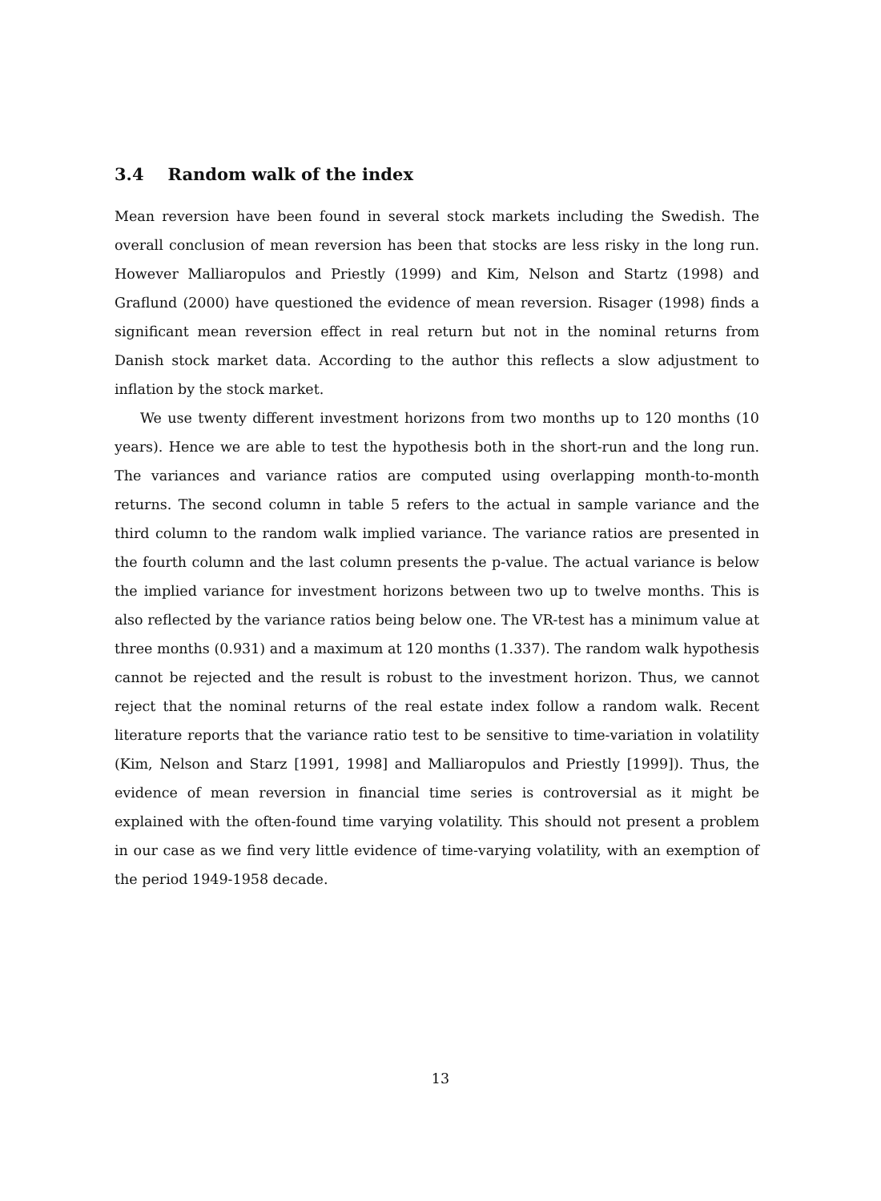3.4 Random walk of the index
Mean reversion have been found in several stock markets including the Swedish. The overall conclusion of mean reversion has been that stocks are less risky in the long run. However Malliaropulos and Priestly (1999) and Kim, Nelson and Startz (1998) and Graflund (2000) have questioned the evidence of mean reversion. Risager (1998) finds a significant mean reversion effect in real return but not in the nominal returns from Danish stock market data. According to the author this reflects a slow adjustment to inflation by the stock market.
We use twenty different investment horizons from two months up to 120 months (10 years). Hence we are able to test the hypothesis both in the short-run and the long run. The variances and variance ratios are computed using overlapping month-to-month returns. The second column in table 5 refers to the actual in sample variance and the third column to the random walk implied variance. The variance ratios are presented in the fourth column and the last column presents the p-value. The actual variance is below the implied variance for investment horizons between two up to twelve months. This is also reflected by the variance ratios being below one. The VR-test has a minimum value at three months (0.931) and a maximum at 120 months (1.337). The random walk hypothesis cannot be rejected and the result is robust to the investment horizon. Thus, we cannot reject that the nominal returns of the real estate index follow a random walk. Recent literature reports that the variance ratio test to be sensitive to time-variation in volatility (Kim, Nelson and Starz [1991, 1998] and Malliaropulos and Priestly [1999]). Thus, the evidence of mean reversion in financial time series is controversial as it might be explained with the often-found time varying volatility. This should not present a problem in our case as we find very little evidence of time-varying volatility, with an exemption of the period 1949-1958 decade.
13